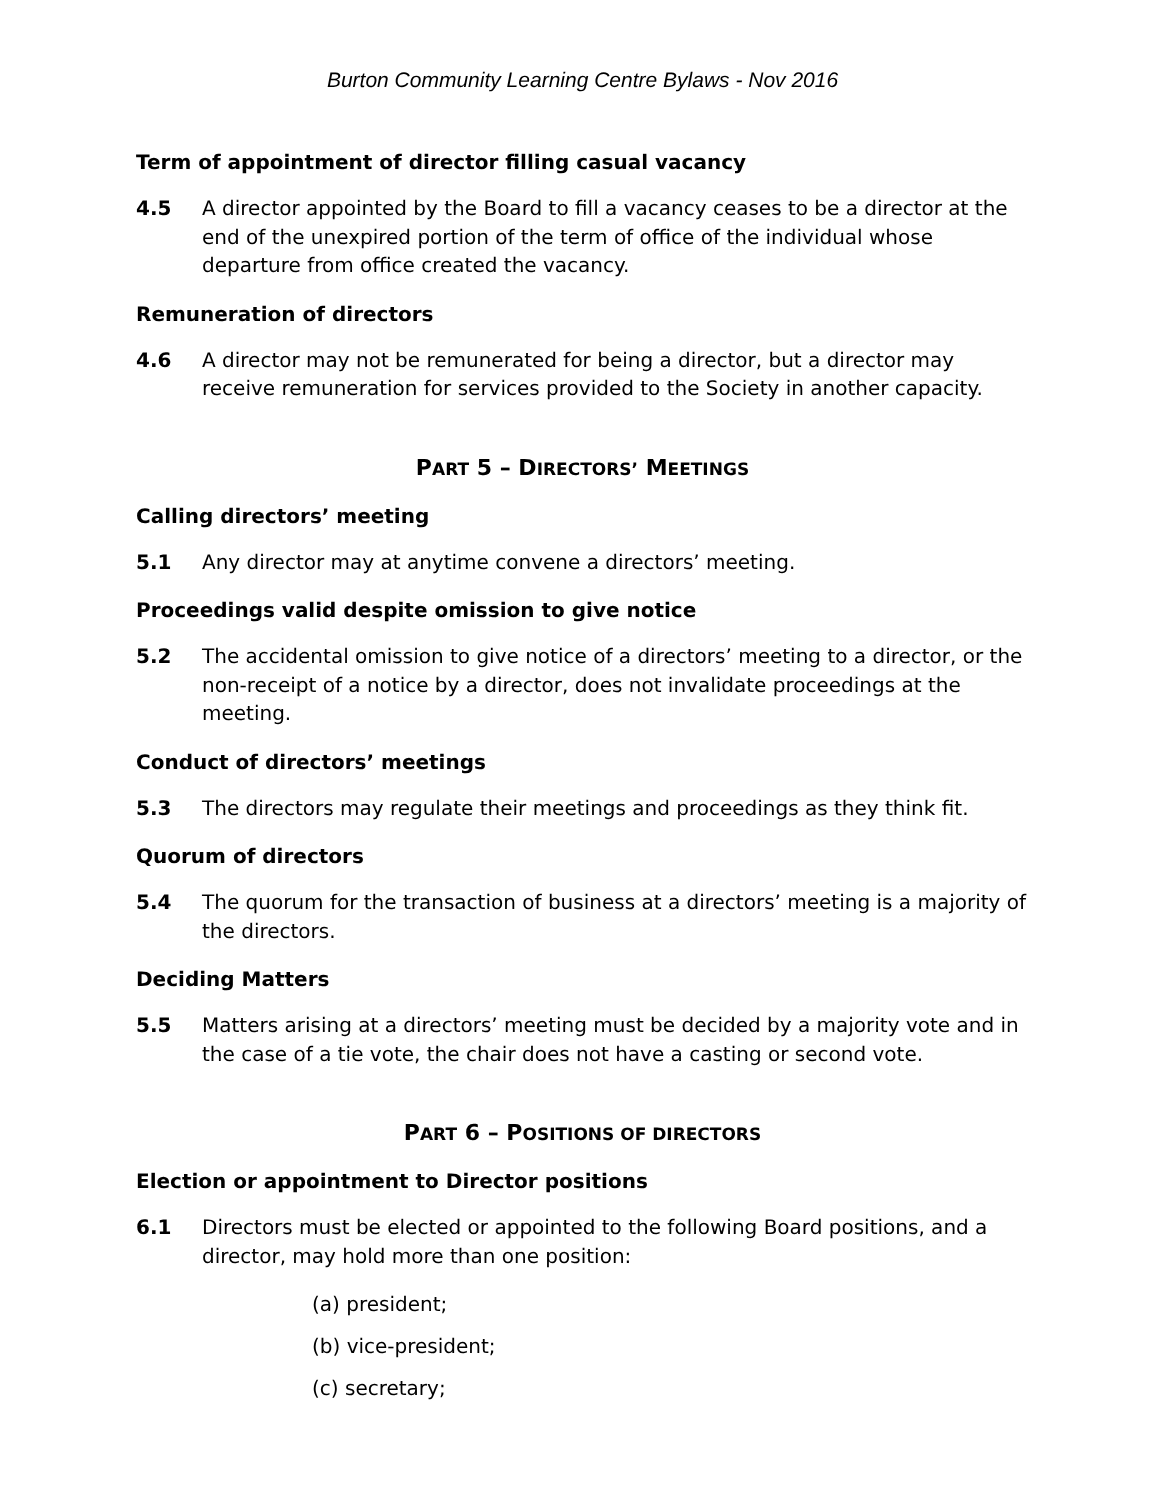Burton Community Learning Centre Bylaws - Nov 2016
Term of appointment of director filling casual vacancy
4.5 A director appointed by the Board to fill a vacancy ceases to be a director at the end of the unexpired portion of the term of office of the individual whose departure from office created the vacancy.
Remuneration of directors
4.6 A director may not be remunerated for being a director, but a director may receive remuneration for services provided to the Society in another capacity.
PART 5 – DIRECTORS’ MEETINGS
Calling directors’ meeting
5.1 Any director may at anytime convene a directors’ meeting.
Proceedings valid despite omission to give notice
5.2 The accidental omission to give notice of a directors’ meeting to a director, or the non-receipt of a notice by a director, does not invalidate proceedings at the meeting.
Conduct of directors’ meetings
5.3 The directors may regulate their meetings and proceedings as they think fit.
Quorum of directors
5.4 The quorum for the transaction of business at a directors’ meeting is a majority of the directors.
Deciding Matters
5.5 Matters arising at a directors’ meeting must be decided by a majority vote and in the case of a tie vote, the chair does not have a casting or second vote.
PART 6 – POSITIONS OF DIRECTORS
Election or appointment to Director positions
6.1 Directors must be elected or appointed to the following Board positions, and a director, may hold more than one position:
(a) president;
(b) vice-president;
(c) secretary;